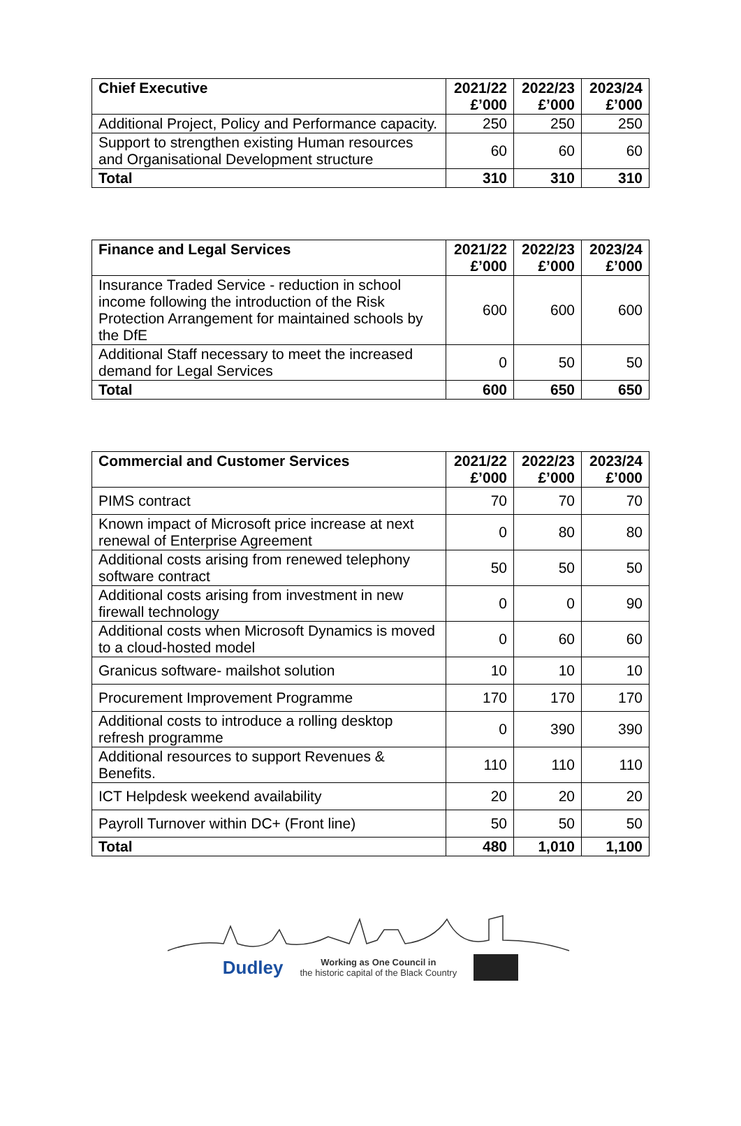| Chief Executive | 2021/22 £’000 | 2022/23 £’000 | 2023/24 £’000 |
| --- | --- | --- | --- |
| Additional Project, Policy and Performance capacity. | 250 | 250 | 250 |
| Support to strengthen existing Human resources and Organisational Development structure | 60 | 60 | 60 |
| Total | 310 | 310 | 310 |
| Finance and Legal Services | 2021/22 £’000 | 2022/23 £’000 | 2023/24 £’000 |
| --- | --- | --- | --- |
| Insurance Traded Service - reduction in school income following the introduction of the Risk Protection Arrangement for maintained schools by the DfE | 600 | 600 | 600 |
| Additional Staff necessary to meet the increased demand for Legal Services | 0 | 50 | 50 |
| Total | 600 | 650 | 650 |
| Commercial and Customer Services | 2021/22 £’000 | 2022/23 £’000 | 2023/24 £’000 |
| --- | --- | --- | --- |
| PIMS contract | 70 | 70 | 70 |
| Known impact of Microsoft price increase at next renewal of Enterprise Agreement | 0 | 80 | 80 |
| Additional costs arising from renewed telephony software contract | 50 | 50 | 50 |
| Additional costs arising from investment in new firewall technology | 0 | 0 | 90 |
| Additional costs when Microsoft Dynamics is moved to a cloud-hosted model | 0 | 60 | 60 |
| Granicus software- mailshot solution | 10 | 10 | 10 |
| Procurement Improvement Programme | 170 | 170 | 170 |
| Additional costs to introduce a rolling desktop refresh programme | 0 | 390 | 390 |
| Additional resources to support Revenues & Benefits. | 110 | 110 | 110 |
| ICT Helpdesk weekend availability | 20 | 20 | 20 |
| Payroll Turnover within DC+ (Front line) | 50 | 50 | 50 |
| Total | 480 | 1,010 | 1,100 |
Dudley
Working as One Council in
the historic capital of the Black Country